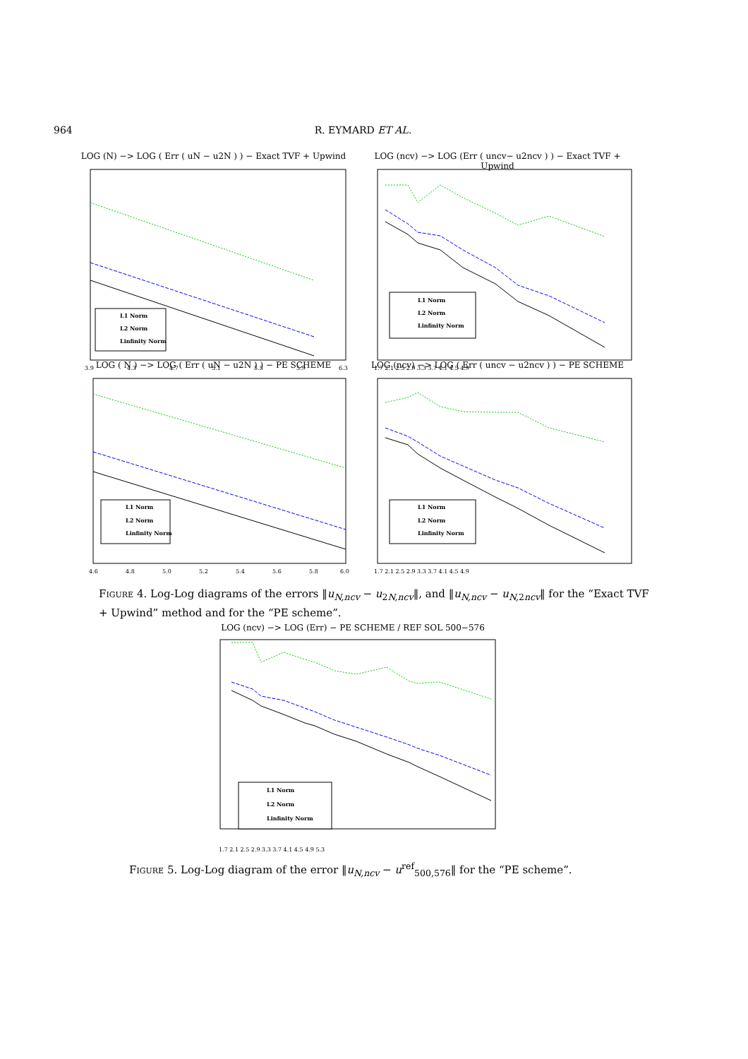964 R. EYMARD ET AL.
LOG (N) −> LOG ( Err ( uN − u2N ) ) − Exact TVF + Upwind
L1 Norm
L2 Norm
Linfinity Norm
3.9
4.3
4.7
5.1
5.5
5.9
6.3
LOG (ncv) −> LOG (Err ( uncv− u2ncv ) ) − Exact TVF + Upwind
L1 Norm
L2 Norm
Linfinity Norm
1.7 2.1 2.5 2.9 3.3 3.7 4.1 4.5 4.9
LOG ( N ) −> LOG ( Err ( uN − u2N ) ) − PE SCHEME
L1 Norm
L2 Norm
Linfinity Norm
4.6
4.8
5.0
5.2
5.4
5.6
5.8
6.0
LOG (ncv) −> LOG ( Err ( uncv − u2ncv ) ) − PE SCHEME
L1 Norm
L2 Norm
Linfinity Norm
1.7 2.1 2.5 2.9 3.3 3.7 4.1 4.5 4.9
Figure 4. Log-Log diagrams of the errors ‖u<sub>N,ncv</sub> − u<sub>2N,ncv</sub>‖, and ‖u<sub>N,ncv</sub> − u<sub>N, 2ncv</sub>‖ for the “Exact TVF + Upwind” method and for the “PE scheme”.
LOG (ncv) −> LOG (Err) − PE SCHEME / REF SOL 500−576
L1 Norm
L2 Norm
Linfinity Norm
1.7 2.1 2.5 2.9 3.3 3.7 4.1 4.5 4.9 5.3
Figure 5. Log-Log diagram of the error ‖u<sub>N,ncv</sub> − u<sup>ref</sup><sub>500,576</sub>‖ for the “PE scheme”.